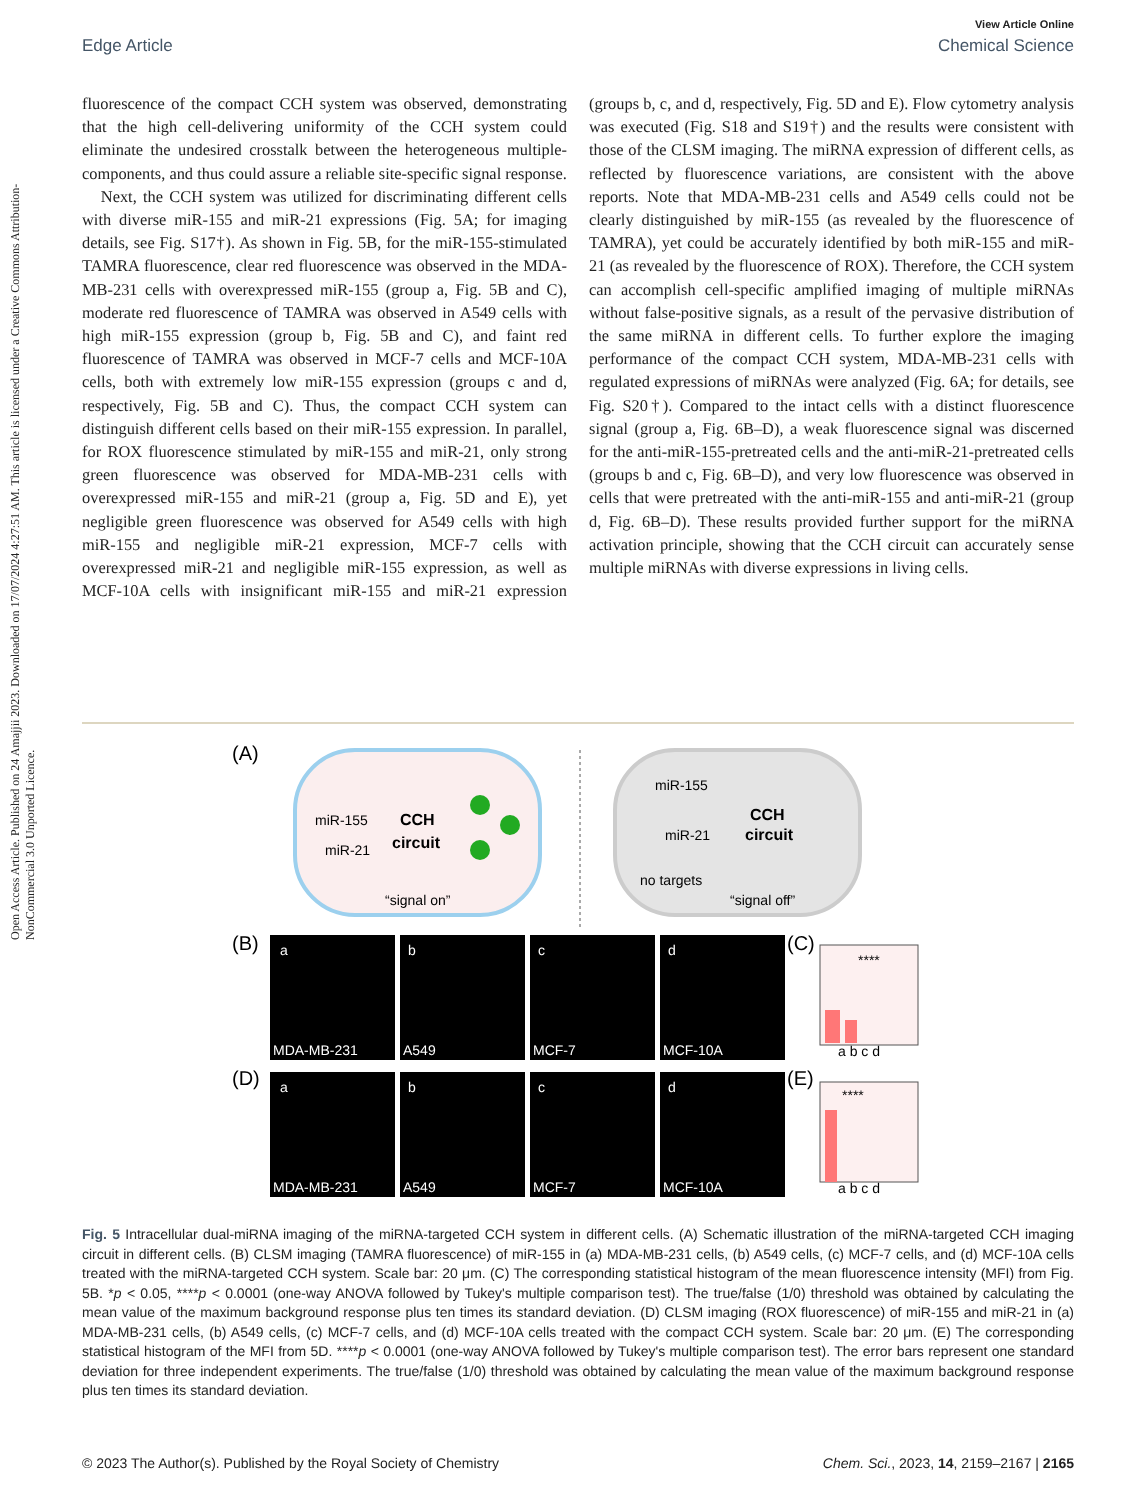Open Access Article. Published on 24 Amajjii 2023. Downloaded on 17/07/2024 4:27:51 AM. This article is licensed under a Creative Commons Attribution-NonCommercial 3.0 Unported Licence.
View Article Online
Edge Article Chemical Science
fluorescence of the compact CCH system was observed, demonstrating that the high cell-delivering uniformity of the CCH system could eliminate the undesired crosstalk between the heterogeneous multiple-components, and thus could assure a reliable site-specific signal response.
Next, the CCH system was utilized for discriminating different cells with diverse miR-155 and miR-21 expressions (Fig. 5A; for imaging details, see Fig. S17†). As shown in Fig. 5B, for the miR-155-stimulated TAMRA fluorescence, clear red fluorescence was observed in the MDA-MB-231 cells with overexpressed miR-155 (group a, Fig. 5B and C), moderate red fluorescence of TAMRA was observed in A549 cells with high miR-155 expression (group b, Fig. 5B and C), and faint red fluorescence of TAMRA was observed in MCF-7 cells and MCF-10A cells, both with extremely low miR-155 expression (groups c and d, respectively, Fig. 5B and C). Thus, the compact CCH system can distinguish different cells based on their miR-155 expression. In parallel, for ROX fluorescence stimulated by miR-155 and miR-21, only strong green fluorescence was observed for MDA-MB-231 cells with overexpressed miR-155 and miR-21 (group a, Fig. 5D and E), yet negligible green fluorescence was observed for A549 cells with high miR-155 and negligible miR-21 expression, MCF-7 cells with overexpressed miR-21 and negligible miR-155 expression, as well as MCF-10A cells with insignificant miR-155 and miR-21 expression (groups b, c, and d, respectively, Fig. 5D and E). Flow cytometry analysis was executed (Fig. S18 and S19†) and the results were consistent with those of the CLSM imaging. The miRNA expression of different cells, as reflected by fluorescence variations, are consistent with the above reports. Note that MDA-MB-231 cells and A549 cells could not be clearly distinguished by miR-155 (as revealed by the fluorescence of TAMRA), yet could be accurately identified by both miR-155 and miR-21 (as revealed by the fluorescence of ROX). Therefore, the CCH system can accomplish cell-specific amplified imaging of multiple miRNAs without false-positive signals, as a result of the pervasive distribution of the same miRNA in different cells. To further explore the imaging performance of the compact CCH system, MDA-MB-231 cells with regulated expressions of miRNAs were analyzed (Fig. 6A; for details, see Fig. S20†). Compared to the intact cells with a distinct fluorescence signal (group a, Fig. 6B–D), a weak fluorescence signal was discerned for the anti-miR-155-pretreated cells and the anti-miR-21-pretreated cells (groups b and c, Fig. 6B–D), and very low fluorescence was observed in cells that were pretreated with the anti-miR-155 and anti-miR-21 (group d, Fig. 6B–D). These results provided further support for the miRNA activation principle, showing that the CCH circuit can accurately sense multiple miRNAs with diverse expressions in living cells.
(A)
miR-155
miR-21
CCH
circuit
“signal on”
miR-155
miR-21
no targets
CCH
circuit
“signal off”
(B)
(D)
a
MDA-MB-231
b
A549
c
MCF-7
d
MCF-10A
a
MDA-MB-231
b
A549
c
MCF-7
d
MCF-10A
(C)
(E)
a b c d
****
a b c d
****
Fig. 5 Intracellular dual-miRNA imaging of the miRNA-targeted CCH system in different cells. (A) Schematic illustration of the miRNA-targeted CCH imaging circuit in different cells. (B) CLSM imaging (TAMRA fluorescence) of miR-155 in (a) MDA-MB-231 cells, (b) A549 cells, (c) MCF-7 cells, and (d) MCF-10A cells treated with the miRNA-targeted CCH system. Scale bar: 20 μm. (C) The corresponding statistical histogram of the mean fluorescence intensity (MFI) from Fig. 5B. *p < 0.05, ****p < 0.0001 (one-way ANOVA followed by Tukey's multiple comparison test). The true/false (1/0) threshold was obtained by calculating the mean value of the maximum background response plus ten times its standard deviation. (D) CLSM imaging (ROX fluorescence) of miR-155 and miR-21 in (a) MDA-MB-231 cells, (b) A549 cells, (c) MCF-7 cells, and (d) MCF-10A cells treated with the compact CCH system. Scale bar: 20 μm. (E) The corresponding statistical histogram of the MFI from 5D. ****p < 0.0001 (one-way ANOVA followed by Tukey's multiple comparison test). The error bars represent one standard deviation for three independent experiments. The true/false (1/0) threshold was obtained by calculating the mean value of the maximum background response plus ten times its standard deviation.
© 2023 The Author(s). Published by the Royal Society of Chemistry Chem. Sci., 2023, 14, 2159–2167 | 2165